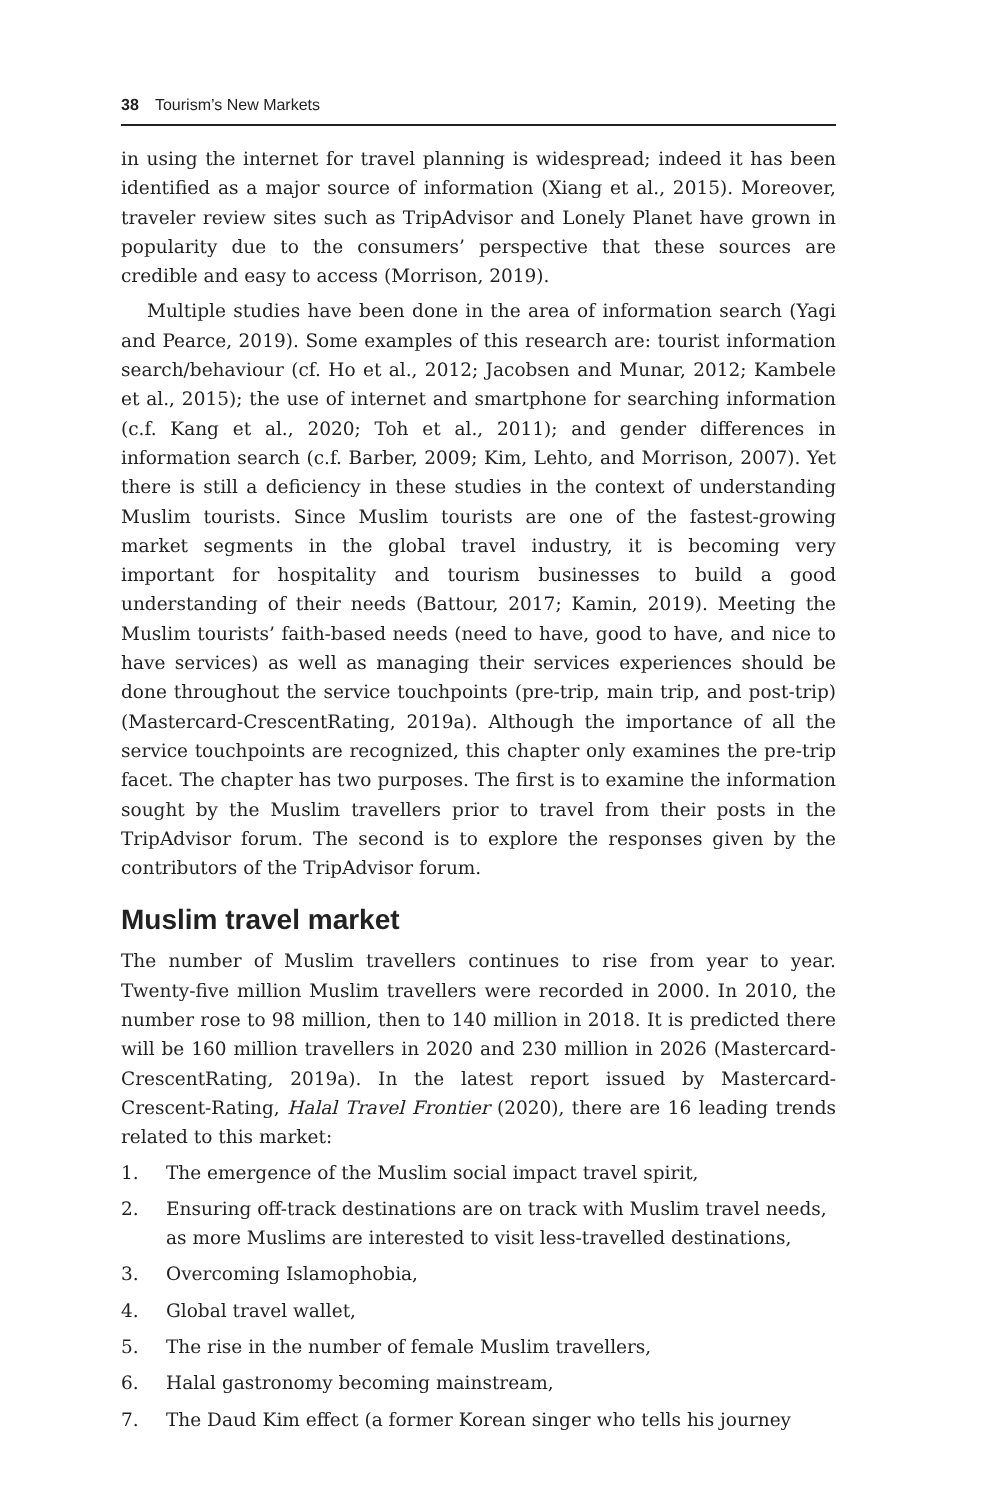38 Tourism’s New Markets
in using the internet for travel planning is widespread; indeed it has been identified as a major source of information (Xiang et al., 2015). Moreover, traveler review sites such as TripAdvisor and Lonely Planet have grown in popularity due to the consumers’ perspective that these sources are credible and easy to access (Morrison, 2019).
Multiple studies have been done in the area of information search (Yagi and Pearce, 2019). Some examples of this research are: tourist information search/behaviour (cf. Ho et al., 2012; Jacobsen and Munar, 2012; Kambele et al., 2015); the use of internet and smartphone for searching information (c.f. Kang et al., 2020; Toh et al., 2011); and gender differences in information search (c.f. Barber, 2009; Kim, Lehto, and Morrison, 2007). Yet there is still a deficiency in these studies in the context of understanding Muslim tourists. Since Muslim tourists are one of the fastest-growing market segments in the global travel industry, it is becoming very important for hospitality and tourism businesses to build a good understanding of their needs (Battour, 2017; Kamin, 2019). Meeting the Muslim tourists’ faith-based needs (need to have, good to have, and nice to have services) as well as managing their services experiences should be done throughout the service touchpoints (pre-trip, main trip, and post-trip) (Mastercard-CrescentRating, 2019a). Although the importance of all the service touchpoints are recognized, this chapter only examines the pre-trip facet. The chapter has two purposes. The first is to examine the information sought by the Muslim travellers prior to travel from their posts in the TripAdvisor forum. The second is to explore the responses given by the contributors of the TripAdvisor forum.
Muslim travel market
The number of Muslim travellers continues to rise from year to year. Twenty-five million Muslim travellers were recorded in 2000. In 2010, the number rose to 98 million, then to 140 million in 2018. It is predicted there will be 160 million travellers in 2020 and 230 million in 2026 (Mastercard-CrescentRating, 2019a). In the latest report issued by Mastercard-Crescent-Rating, Halal Travel Frontier (2020), there are 16 leading trends related to this market:
1. The emergence of the Muslim social impact travel spirit,
2. Ensuring off-track destinations are on track with Muslim travel needs, as more Muslims are interested to visit less-travelled destinations,
3. Overcoming Islamophobia,
4. Global travel wallet,
5. The rise in the number of female Muslim travellers,
6. Halal gastronomy becoming mainstream,
7. The Daud Kim effect (a former Korean singer who tells his journey